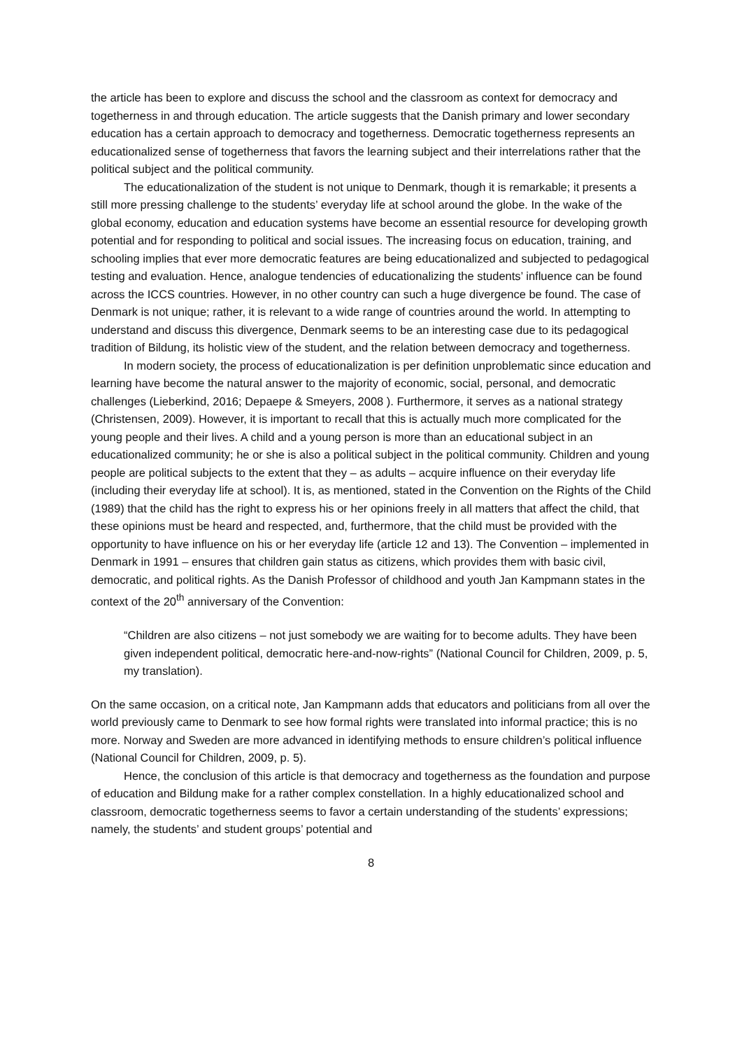the article has been to explore and discuss the school and the classroom as context for democracy and togetherness in and through education. The article suggests that the Danish primary and lower secondary education has a certain approach to democracy and togetherness. Democratic togetherness represents an educationalized sense of togetherness that favors the learning subject and their interrelations rather that the political subject and the political community.
The educationalization of the student is not unique to Denmark, though it is remarkable; it presents a still more pressing challenge to the students’ everyday life at school around the globe. In the wake of the global economy, education and education systems have become an essential resource for developing growth potential and for responding to political and social issues. The increasing focus on education, training, and schooling implies that ever more democratic features are being educationalized and subjected to pedagogical testing and evaluation. Hence, analogue tendencies of educationalizing the students’ influence can be found across the ICCS countries. However, in no other country can such a huge divergence be found. The case of Denmark is not unique; rather, it is relevant to a wide range of countries around the world. In attempting to understand and discuss this divergence, Denmark seems to be an interesting case due to its pedagogical tradition of Bildung, its holistic view of the student, and the relation between democracy and togetherness.
In modern society, the process of educationalization is per definition unproblematic since education and learning have become the natural answer to the majority of economic, social, personal, and democratic challenges (Lieberkind, 2016; Depaepe & Smeyers, 2008 ). Furthermore, it serves as a national strategy (Christensen, 2009). However, it is important to recall that this is actually much more complicated for the young people and their lives. A child and a young person is more than an educational subject in an educationalized community; he or she is also a political subject in the political community. Children and young people are political subjects to the extent that they – as adults – acquire influence on their everyday life (including their everyday life at school). It is, as mentioned, stated in the Convention on the Rights of the Child (1989) that the child has the right to express his or her opinions freely in all matters that affect the child, that these opinions must be heard and respected, and, furthermore, that the child must be provided with the opportunity to have influence on his or her everyday life (article 12 and 13). The Convention – implemented in Denmark in 1991 – ensures that children gain status as citizens, which provides them with basic civil, democratic, and political rights. As the Danish Professor of childhood and youth Jan Kampmann states in the context of the 20<sup>th</sup> anniversary of the Convention:
“Children are also citizens – not just somebody we are waiting for to become adults. They have been given independent political, democratic here-and-now-rights” (National Council for Children, 2009, p. 5, my translation).
On the same occasion, on a critical note, Jan Kampmann adds that educators and politicians from all over the world previously came to Denmark to see how formal rights were translated into informal practice; this is no more. Norway and Sweden are more advanced in identifying methods to ensure children’s political influence (National Council for Children, 2009, p. 5).
Hence, the conclusion of this article is that democracy and togetherness as the foundation and purpose of education and Bildung make for a rather complex constellation. In a highly educationalized school and classroom, democratic togetherness seems to favor a certain understanding of the students’ expressions; namely, the students’ and student groups’ potential and
8